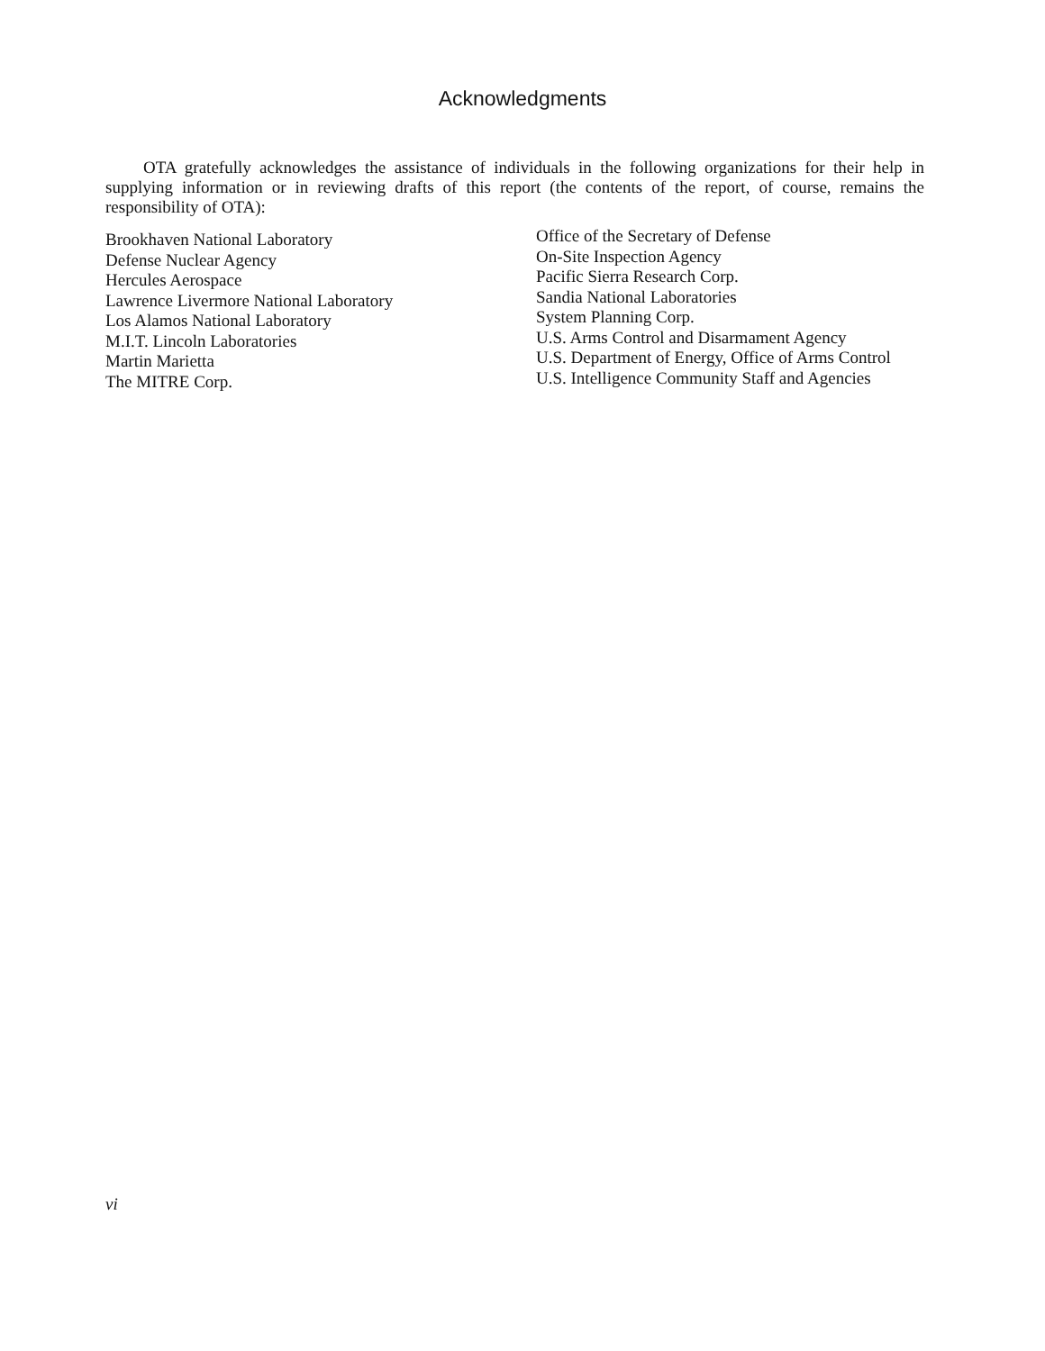Acknowledgments
OTA gratefully acknowledges the assistance of individuals in the following organizations for their help in supplying information or in reviewing drafts of this report (the contents of the report, of course, remains the responsibility of OTA):
Brookhaven National Laboratory
Defense Nuclear Agency
Hercules Aerospace
Lawrence Livermore National Laboratory
Los Alamos National Laboratory
M.I.T. Lincoln Laboratories
Martin Marietta
The MITRE Corp.
Office of the Secretary of Defense
On-Site Inspection Agency
Pacific Sierra Research Corp.
Sandia National Laboratories
System Planning Corp.
U.S. Arms Control and Disarmament Agency
U.S. Department of Energy, Office of Arms Control
U.S. Intelligence Community Staff and Agencies
vi